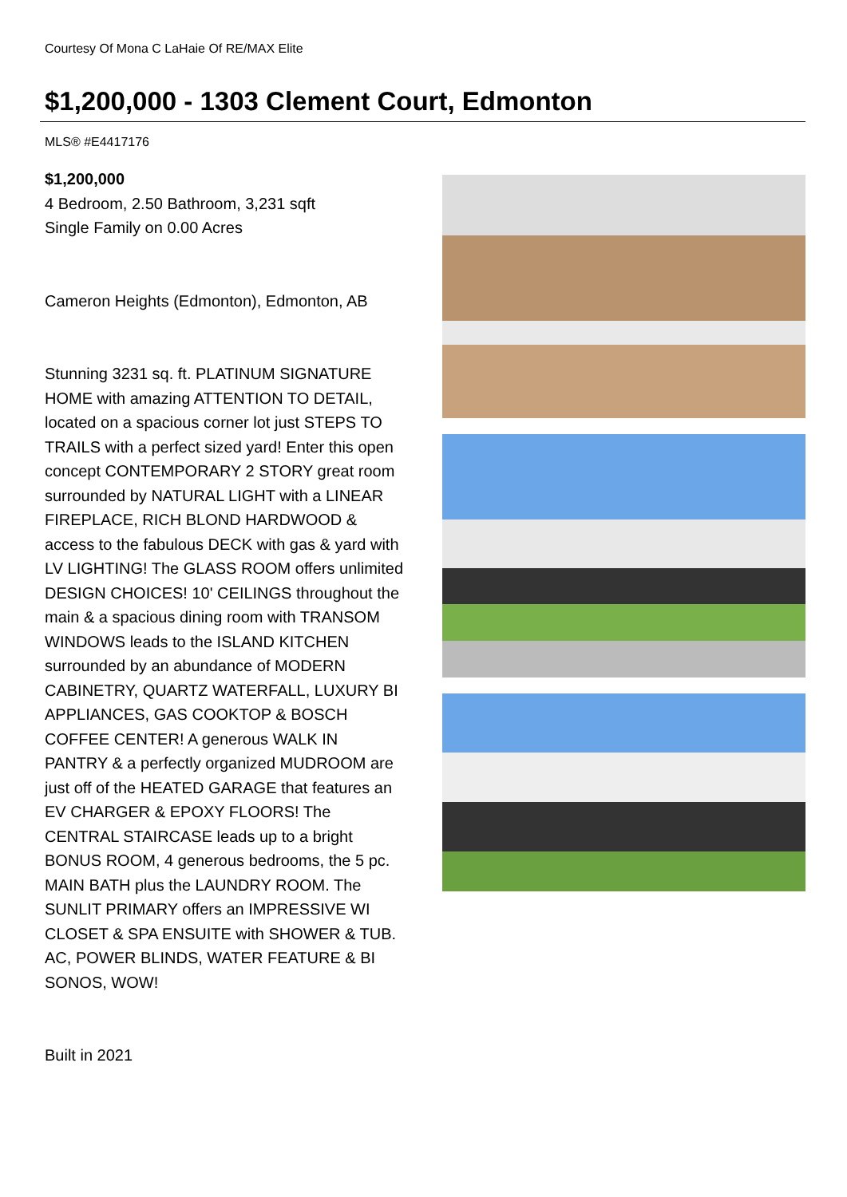Courtesy Of Mona C LaHaie Of RE/MAX Elite
$1,200,000 - 1303 Clement Court, Edmonton
MLS® #E4417176
$1,200,000
4 Bedroom, 2.50 Bathroom, 3,231 sqft
Single Family on 0.00 Acres
Cameron Heights (Edmonton), Edmonton, AB
Stunning 3231 sq. ft. PLATINUM SIGNATURE HOME with amazing ATTENTION TO DETAIL, located on a spacious corner lot just STEPS TO TRAILS with a perfect sized yard! Enter this open concept CONTEMPORARY 2 STORY great room surrounded by NATURAL LIGHT with a LINEAR FIREPLACE, RICH BLOND HARDWOOD & access to the fabulous DECK with gas & yard with LV LIGHTING! The GLASS ROOM offers unlimited DESIGN CHOICES! 10' CEILINGS throughout the main & a spacious dining room with TRANSOM WINDOWS leads to the ISLAND KITCHEN surrounded by an abundance of MODERN CABINETRY, QUARTZ WATERFALL, LUXURY BI APPLIANCES, GAS COOKTOP & BOSCH COFFEE CENTER! A generous WALK IN PANTRY & a perfectly organized MUDROOM are just off of the HEATED GARAGE that features an EV CHARGER & EPOXY FLOORS! The CENTRAL STAIRCASE leads up to a bright BONUS ROOM, 4 generous bedrooms, the 5 pc. MAIN BATH plus the LAUNDRY ROOM. The SUNLIT PRIMARY offers an IMPRESSIVE WI CLOSET & SPA ENSUITE with SHOWER & TUB. AC, POWER BLINDS, WATER FEATURE & BI SONOS, WOW!
Built in 2021